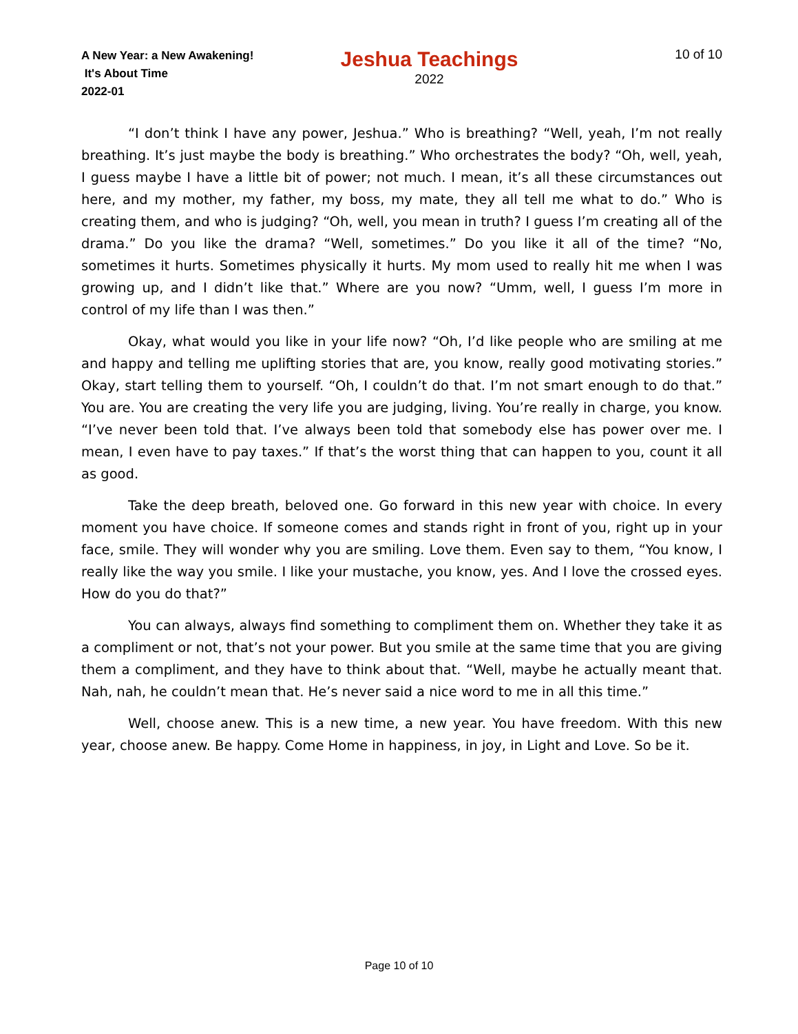A New Year: a New Awakening!
It's About Time
2022-01
Jeshua Teachings
2022
10 of 10
“I don’t think I have any power, Jeshua.” Who is breathing? “Well, yeah, I’m not really breathing. It’s just maybe the body is breathing.” Who orchestrates the body? “Oh, well, yeah, I guess maybe I have a little bit of power; not much. I mean, it’s all these circumstances out here, and my mother, my father, my boss, my mate, they all tell me what to do.” Who is creating them, and who is judging? “Oh, well, you mean in truth? I guess I’m creating all of the drama.” Do you like the drama? “Well, sometimes.” Do you like it all of the time? “No, sometimes it hurts. Sometimes physically it hurts. My mom used to really hit me when I was growing up, and I didn’t like that.” Where are you now? “Umm, well, I guess I’m more in control of my life than I was then.”
Okay, what would you like in your life now? “Oh, I’d like people who are smiling at me and happy and telling me uplifting stories that are, you know, really good motivating stories.” Okay, start telling them to yourself. “Oh, I couldn’t do that. I’m not smart enough to do that.” You are. You are creating the very life you are judging, living. You’re really in charge, you know. “I’ve never been told that. I’ve always been told that somebody else has power over me. I mean, I even have to pay taxes.” If that’s the worst thing that can happen to you, count it all as good.
Take the deep breath, beloved one. Go forward in this new year with choice. In every moment you have choice. If someone comes and stands right in front of you, right up in your face, smile. They will wonder why you are smiling. Love them. Even say to them, “You know, I really like the way you smile. I like your mustache, you know, yes. And I love the crossed eyes. How do you do that?”
You can always, always find something to compliment them on. Whether they take it as a compliment or not, that’s not your power. But you smile at the same time that you are giving them a compliment, and they have to think about that. “Well, maybe he actually meant that. Nah, nah, he couldn’t mean that. He’s never said a nice word to me in all this time.”
Well, choose anew. This is a new time, a new year. You have freedom. With this new year, choose anew. Be happy. Come Home in happiness, in joy, in Light and Love. So be it.
Page 10 of 10